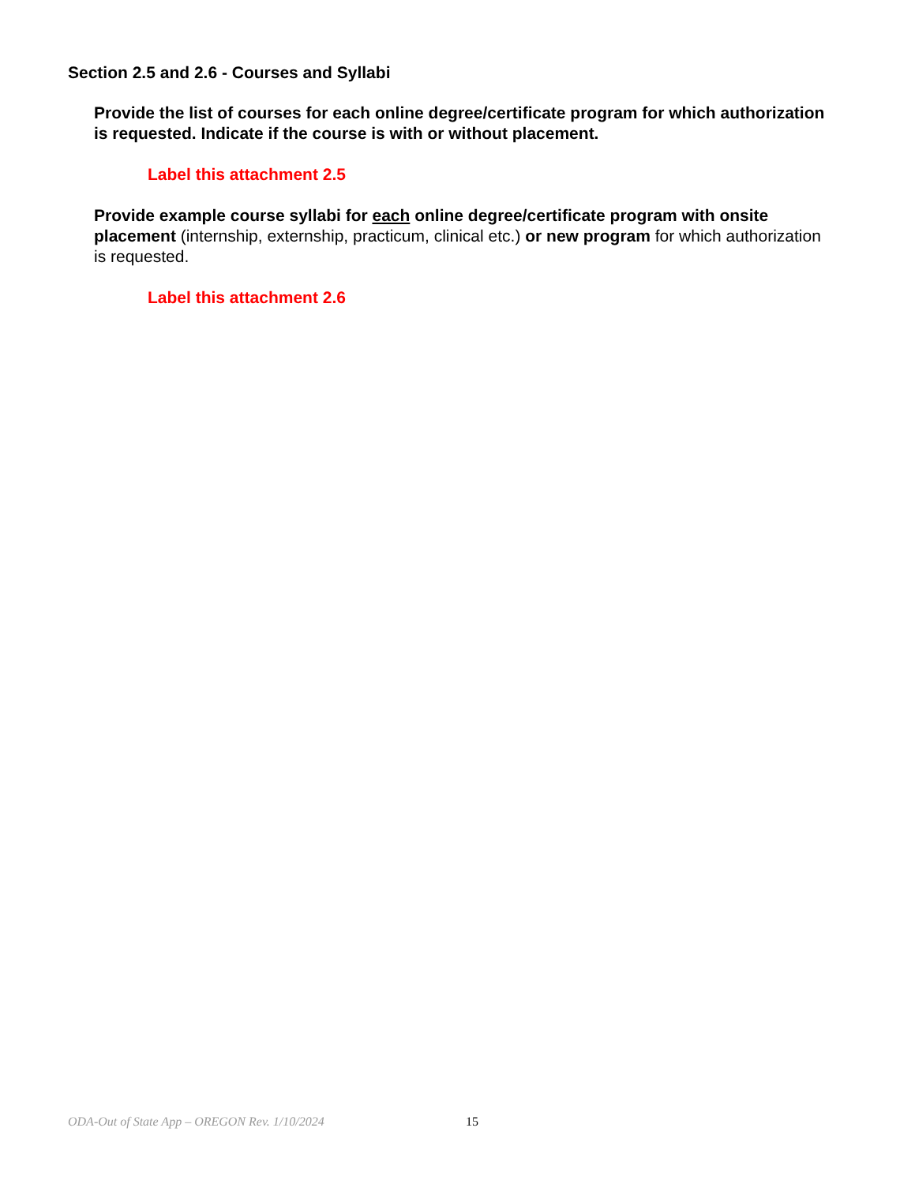Section 2.5 and 2.6 - Courses and Syllabi
Provide the list of courses for each online degree/certificate program for which authorization is requested. Indicate if the course is with or without placement.
Label this attachment 2.5
Provide example course syllabi for each online degree/certificate program with onsite placement (internship, externship, practicum, clinical etc.) or new program for which authorization is requested.
Label this attachment 2.6
ODA-Out of State App – OREGON Rev. 1/10/2024 15